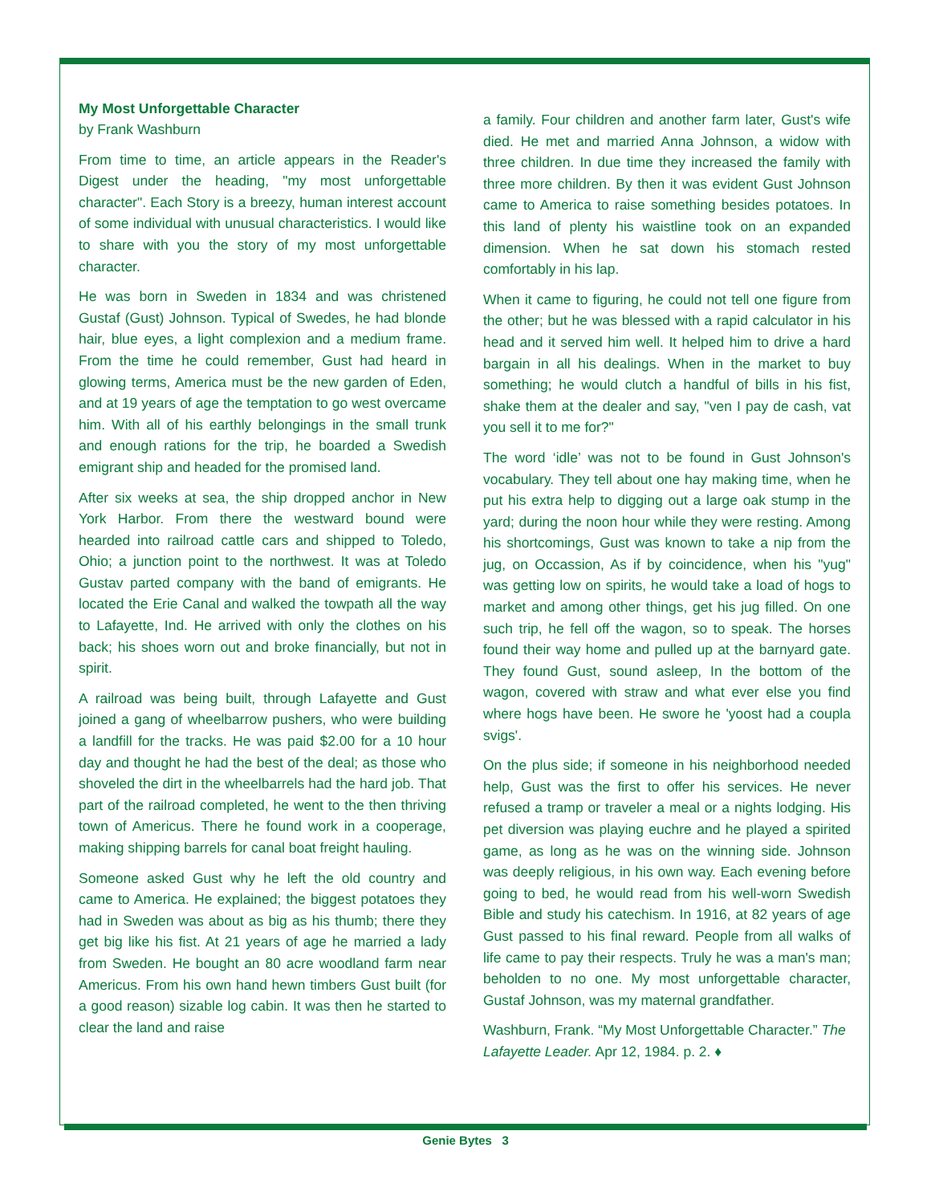My Most Unforgettable Character
by Frank Washburn
From time to time, an article appears in the Reader's Digest under the heading, "my most unforgettable character". Each Story is a breezy, human interest account of some individual with unusual characteristics. I would like to share with you the story of my most unforgettable character.
He was born in Sweden in 1834 and was christened Gustaf (Gust) Johnson. Typical of Swedes, he had blonde hair, blue eyes, a light complexion and a medium frame. From the time he could remember, Gust had heard in glowing terms, America must be the new garden of Eden, and at 19 years of age the temptation to go west overcame him. With all of his earthly belongings in the small trunk and enough rations for the trip, he boarded a Swedish emigrant ship and headed for the promised land.
After six weeks at sea, the ship dropped anchor in New York Harbor. From there the westward bound were hearded into railroad cattle cars and shipped to Toledo, Ohio; a junction point to the northwest. It was at Toledo Gustav parted company with the band of emigrants. He located the Erie Canal and walked the towpath all the way to Lafayette, Ind. He arrived with only the clothes on his back; his shoes worn out and broke financially, but not in spirit.
A railroad was being built, through Lafayette and Gust joined a gang of wheelbarrow pushers, who were building a landfill for the tracks. He was paid $2.00 for a 10 hour day and thought he had the best of the deal; as those who shoveled the dirt in the wheelbarrels had the hard job. That part of the railroad completed, he went to the then thriving town of Americus. There he found work in a cooperage, making shipping barrels for canal boat freight hauling.
Someone asked Gust why he left the old country and came to America. He explained; the biggest potatoes they had in Sweden was about as big as his thumb; there they get big like his fist. At 21 years of age he married a lady from Sweden. He bought an 80 acre woodland farm near Americus. From his own hand hewn timbers Gust built (for a good reason) sizable log cabin. It was then he started to clear the land and raise
a family. Four children and another farm later, Gust's wife died. He met and married Anna Johnson, a widow with three children. In due time they increased the family with three more children. By then it was evident Gust Johnson came to America to raise something besides potatoes. In this land of plenty his waistline took on an expanded dimension. When he sat down his stomach rested comfortably in his lap.
When it came to figuring, he could not tell one figure from the other; but he was blessed with a rapid calculator in his head and it served him well. It helped him to drive a hard bargain in all his dealings. When in the market to buy something; he would clutch a handful of bills in his fist, shake them at the dealer and say, "ven I pay de cash, vat you sell it to me for?"
The word ‘idle’ was not to be found in Gust Johnson's vocabulary. They tell about one hay making time, when he put his extra help to digging out a large oak stump in the yard; during the noon hour while they were resting. Among his shortcomings, Gust was known to take a nip from the jug, on Occassion, As if by coincidence, when his "yug" was getting low on spirits, he would take a load of hogs to market and among other things, get his jug filled. On one such trip, he fell off the wagon, so to speak. The horses found their way home and pulled up at the barnyard gate. They found Gust, sound asleep, In the bottom of the wagon, covered with straw and what ever else you find where hogs have been. He swore he 'yoost had a coupla svigs'.
On the plus side; if someone in his neighborhood needed help, Gust was the first to offer his services. He never refused a tramp or traveler a meal or a nights lodging. His pet diversion was playing euchre and he played a spirited game, as long as he was on the winning side. Johnson was deeply religious, in his own way. Each evening before going to bed, he would read from his well-worn Swedish Bible and study his catechism. In 1916, at 82 years of age Gust passed to his final reward. People from all walks of life came to pay their respects. Truly he was a man's man; beholden to no one. My most unforgettable character, Gustaf Johnson, was my maternal grandfather.
Washburn, Frank. “My Most Unforgettable Character.” The Lafayette Leader. Apr 12, 1984. p. 2. ♦
Genie Bytes 3